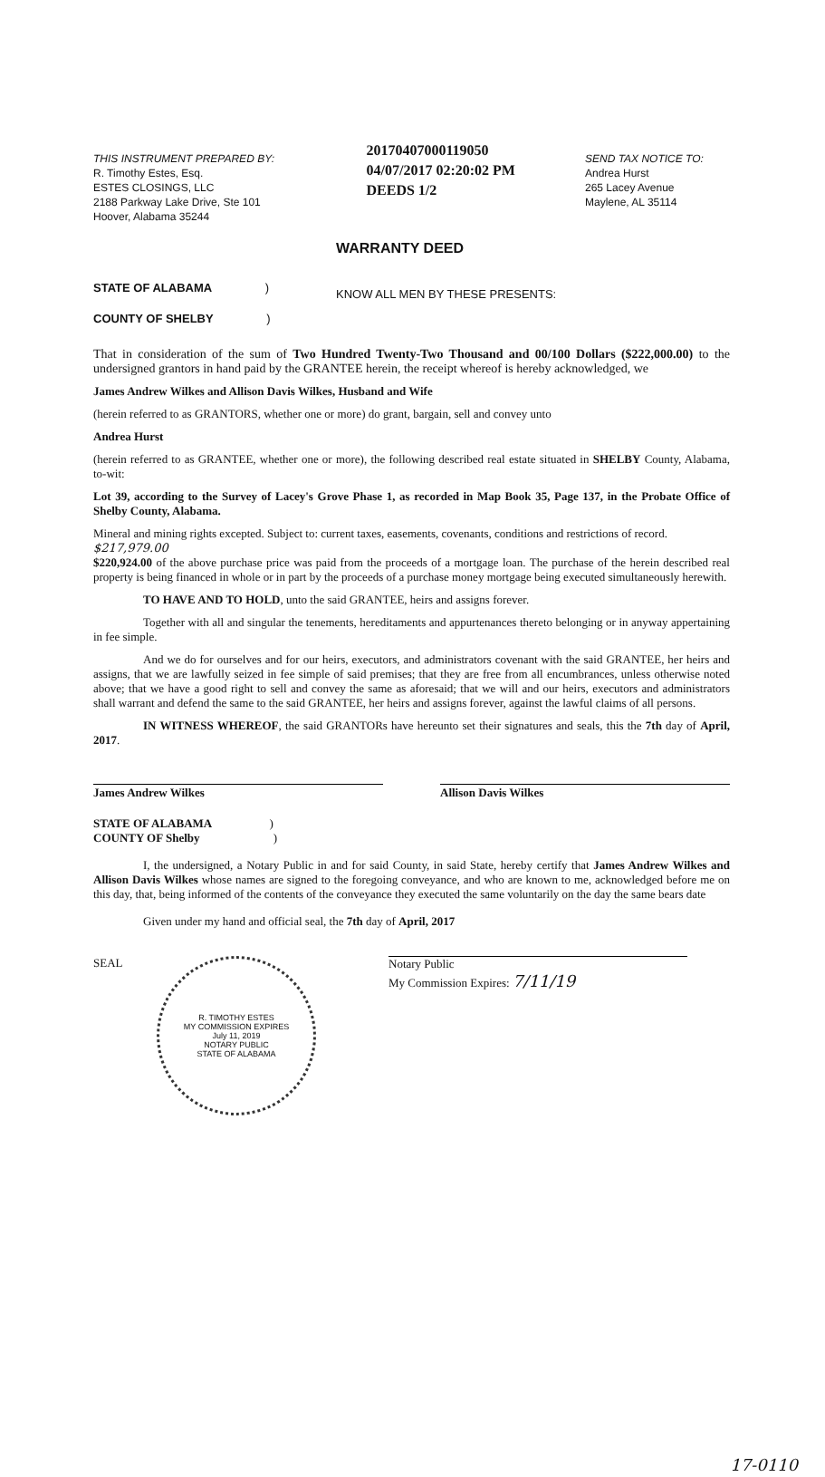THIS INSTRUMENT PREPARED BY:
R. Timothy Estes, Esq.
ESTES CLOSINGS, LLC
2188 Parkway Lake Drive, Ste 101
Hoover, Alabama 35244
20170407000119050
04/07/2017 02:20:02 PM
DEEDS 1/2
SEND TAX NOTICE TO:
Andrea Hurst
265 Lacey Avenue
Maylene, AL 35114
WARRANTY DEED
STATE OF ALABAMA )
COUNTY OF SHELBY )
KNOW ALL MEN BY THESE PRESENTS:
That in consideration of the sum of Two Hundred Twenty-Two Thousand and 00/100 Dollars ($222,000.00) to the undersigned grantors in hand paid by the GRANTEE herein, the receipt whereof is hereby acknowledged, we
James Andrew Wilkes and Allison Davis Wilkes, Husband and Wife
(herein referred to as GRANTORS, whether one or more) do grant, bargain, sell and convey unto
Andrea Hurst
(herein referred to as GRANTEE, whether one or more), the following described real estate situated in SHELBY County, Alabama, to-wit:
Lot 39, according to the Survey of Lacey's Grove Phase 1, as recorded in Map Book 35, Page 137, in the Probate Office of Shelby County, Alabama.
Mineral and mining rights excepted. Subject to: current taxes, easements, covenants, conditions and restrictions of record.
$217,979.00
$220,924.00 of the above purchase price was paid from the proceeds of a mortgage loan. The purchase of the herein described real property is being financed in whole or in part by the proceeds of a purchase money mortgage being executed simultaneously herewith.
TO HAVE AND TO HOLD, unto the said GRANTEE, heirs and assigns forever.
Together with all and singular the tenements, hereditaments and appurtenances thereto belonging or in anyway appertaining in fee simple.
And we do for ourselves and for our heirs, executors, and administrators covenant with the said GRANTEE, her heirs and assigns, that we are lawfully seized in fee simple of said premises; that they are free from all encumbrances, unless otherwise noted above; that we have a good right to sell and convey the same as aforesaid; that we will and our heirs, executors and administrators shall warrant and defend the same to the said GRANTEE, her heirs and assigns forever, against the lawful claims of all persons.
IN WITNESS WHEREOF, the said GRANTORs have hereunto set their signatures and seals, this the 7th day of April, 2017.
James Andrew Wilkes Allison Davis Wilkes
STATE OF ALABAMA )
COUNTY OF Shelby )
I, the undersigned, a Notary Public in and for said County, in said State, hereby certify that James Andrew Wilkes and Allison Davis Wilkes whose names are signed to the foregoing conveyance, and who are known to me, acknowledged before me on this day, that, being informed of the contents of the conveyance they executed the same voluntarily on the day the same bears date
Given under my hand and official seal, the 7th day of April, 2017
SEAL
R. TIMOTHY ESTES
MY COMMISSION EXPIRES
July 11, 2019
NOTARY PUBLIC
STATE OF ALABAMA
Notary Public
My Commission Expires: 7/11/19
17-0110